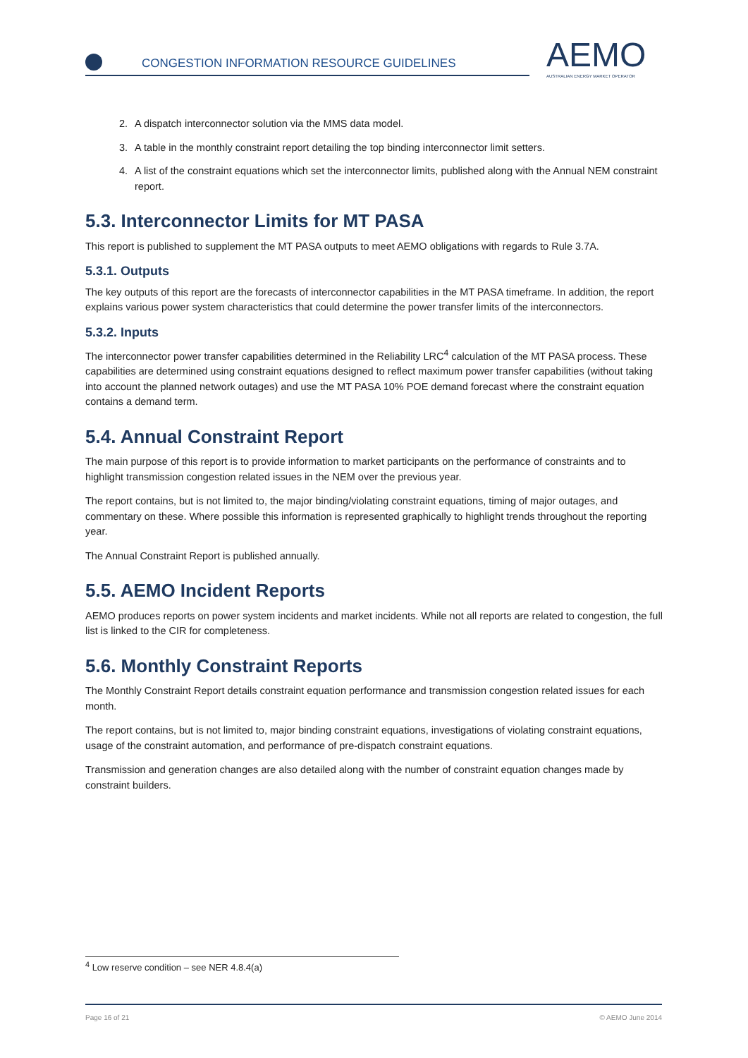CONGESTION INFORMATION RESOURCE GUIDELINES
AEMO
AUSTRALIAN ENERGY MARKET OPERATOR
2. A dispatch interconnector solution via the MMS data model.
3. A table in the monthly constraint report detailing the top binding interconnector limit setters.
4. A list of the constraint equations which set the interconnector limits, published along with the Annual NEM constraint report.
5.3. Interconnector Limits for MT PASA
This report is published to supplement the MT PASA outputs to meet AEMO obligations with regards to Rule 3.7A.
5.3.1. Outputs
The key outputs of this report are the forecasts of interconnector capabilities in the MT PASA timeframe. In addition, the report explains various power system characteristics that could determine the power transfer limits of the interconnectors.
5.3.2. Inputs
The interconnector power transfer capabilities determined in the Reliability LRC<sup>4</sup> calculation of the MT PASA process. These capabilities are determined using constraint equations designed to reflect maximum power transfer capabilities (without taking into account the planned network outages) and use the MT PASA 10% POE demand forecast where the constraint equation contains a demand term.
5.4. Annual Constraint Report
The main purpose of this report is to provide information to market participants on the performance of constraints and to highlight transmission congestion related issues in the NEM over the previous year.
The report contains, but is not limited to, the major binding/violating constraint equations, timing of major outages, and commentary on these. Where possible this information is represented graphically to highlight trends throughout the reporting year.
The Annual Constraint Report is published annually.
5.5. AEMO Incident Reports
AEMO produces reports on power system incidents and market incidents. While not all reports are related to congestion, the full list is linked to the CIR for completeness.
5.6. Monthly Constraint Reports
The Monthly Constraint Report details constraint equation performance and transmission congestion related issues for each month.
The report contains, but is not limited to, major binding constraint equations, investigations of violating constraint equations, usage of the constraint automation, and performance of pre-dispatch constraint equations.
Transmission and generation changes are also detailed along with the number of constraint equation changes made by constraint builders.
<sup>4</sup> Low reserve condition – see NER 4.8.4(a)
Page 16 of 21 © AEMO June 2014